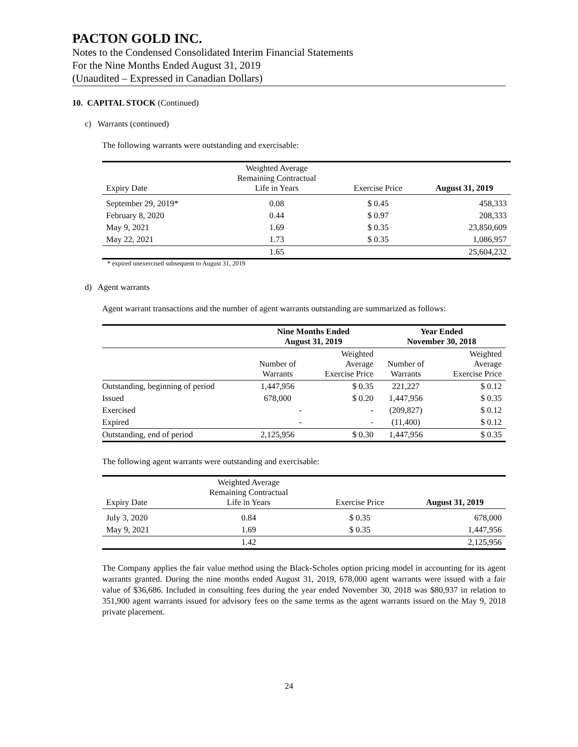PACTON GOLD INC.
Notes to the Condensed Consolidated Interim Financial Statements
For the Nine Months Ended August 31, 2019
(Unaudited – Expressed in Canadian Dollars)
10. CAPITAL STOCK (Continued)
c) Warrants (continued)
The following warrants were outstanding and exercisable:
| Expiry Date | Weighted Average Remaining Contractual Life in Years | Exercise Price | August 31, 2019 |
| --- | --- | --- | --- |
| September 29, 2019* | 0.08 | $ 0.45 | 458,333 |
| February 8, 2020 | 0.44 | $ 0.97 | 208,333 |
| May 9, 2021 | 1.69 | $ 0.35 | 23,850,609 |
| May 22, 2021 | 1.73 | $ 0.35 | 1,086,957 |
| | 1.65 | | 25,604,232 |
* expired unexercised subsequent to August 31, 2019
d) Agent warrants
Agent warrant transactions and the number of agent warrants outstanding are summarized as follows:
| | Nine Months Ended August 31, 2019 | | Year Ended November 30, 2018 | |
| --- | --- | --- | --- | --- |
| | Number of Warrants | Weighted Average Exercise Price | Number of Warrants | Weighted Average Exercise Price |
| Outstanding, beginning of period | 1,447,956 | $ 0.35 | 221,227 | $ 0.12 |
| Issued | 678,000 | $ 0.20 | 1,447,956 | $ 0.35 |
| Exercised | - | - | (209,827) | $ 0.12 |
| Expired | - | - | (11,400) | $ 0.12 |
| Outstanding, end of period | 2,125,956 | $ 0.30 | 1,447,956 | $ 0.35 |
The following agent warrants were outstanding and exercisable:
| Expiry Date | Weighted Average Remaining Contractual Life in Years | Exercise Price | August 31, 2019 |
| --- | --- | --- | --- |
| July 3, 2020 | 0.84 | $ 0.35 | 678,000 |
| May 9, 2021 | 1.69 | $ 0.35 | 1,447,956 |
| | 1.42 | | 2,125,956 |
The Company applies the fair value method using the Black-Scholes option pricing model in accounting for its agent warrants granted. During the nine months ended August 31, 2019, 678,000 agent warrants were issued with a fair value of $36,686. Included in consulting fees during the year ended November 30, 2018 was $80,937 in relation to 351,900 agent warrants issued for advisory fees on the same terms as the agent warrants issued on the May 9, 2018 private placement.
24